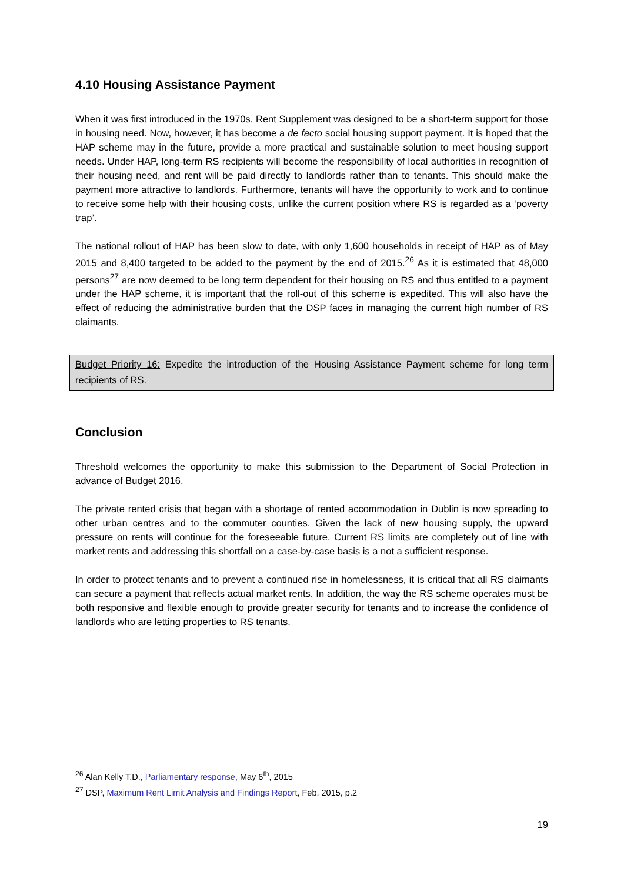4.10 Housing Assistance Payment
When it was first introduced in the 1970s, Rent Supplement was designed to be a short-term support for those in housing need. Now, however, it has become a de facto social housing support payment. It is hoped that the HAP scheme may in the future, provide a more practical and sustainable solution to meet housing support needs. Under HAP, long-term RS recipients will become the responsibility of local authorities in recognition of their housing need, and rent will be paid directly to landlords rather than to tenants. This should make the payment more attractive to landlords. Furthermore, tenants will have the opportunity to work and to continue to receive some help with their housing costs, unlike the current position where RS is regarded as a ‘poverty trap’.
The national rollout of HAP has been slow to date, with only 1,600 households in receipt of HAP as of May 2015 and 8,400 targeted to be added to the payment by the end of 2015.<sup>26</sup> As it is estimated that 48,000 persons<sup>27</sup> are now deemed to be long term dependent for their housing on RS and thus entitled to a payment under the HAP scheme, it is important that the roll-out of this scheme is expedited. This will also have the effect of reducing the administrative burden that the DSP faces in managing the current high number of RS claimants.
Budget Priority 16: Expedite the introduction of the Housing Assistance Payment scheme for long term recipients of RS.
Conclusion
Threshold welcomes the opportunity to make this submission to the Department of Social Protection in advance of Budget 2016.
The private rented crisis that began with a shortage of rented accommodation in Dublin is now spreading to other urban centres and to the commuter counties. Given the lack of new housing supply, the upward pressure on rents will continue for the foreseeable future. Current RS limits are completely out of line with market rents and addressing this shortfall on a case-by-case basis is a not a sufficient response.
In order to protect tenants and to prevent a continued rise in homelessness, it is critical that all RS claimants can secure a payment that reflects actual market rents. In addition, the way the RS scheme operates must be both responsive and flexible enough to provide greater security for tenants and to increase the confidence of landlords who are letting properties to RS tenants.
<sup>26</sup> Alan Kelly T.D., Parliamentary response, May 6<sup>th</sup>, 2015
<sup>27</sup> DSP, Maximum Rent Limit Analysis and Findings Report, Feb. 2015, p.2
19